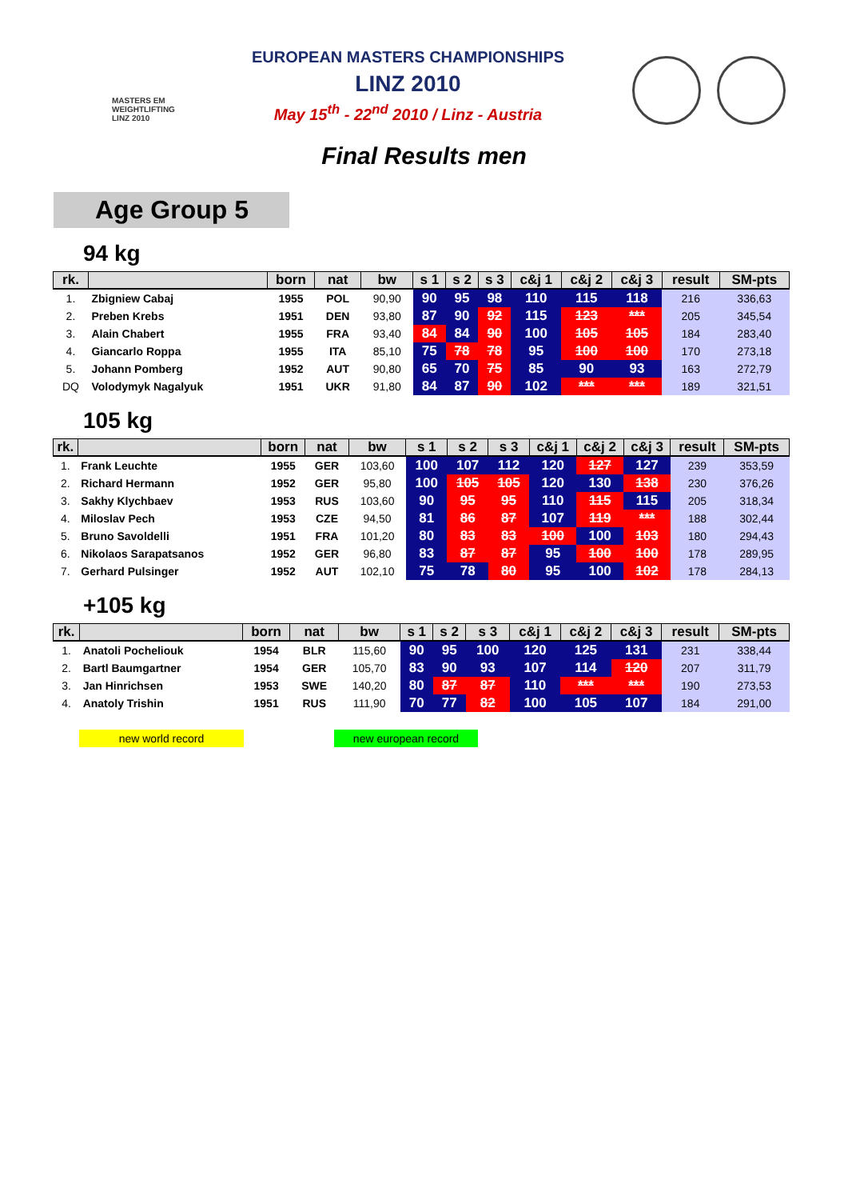MASTERS EM
WEIGHTLIFTING
LINZ 2010
EUROPEAN MASTERS CHAMPIONSHIPS
LINZ 2010
May 15<sup>th</sup> - 22<sup>nd</sup> 2010 / Linz - Austria
Final Results men
Age Group 5
94 kg
| rk. | | born | nat | bw | s 1 | s 2 | s 3 | c&j 1 | c&j 2 | c&j 3 | result | SM-pts |
| --- | --- | --- | --- | --- | --- | --- | --- | --- | --- | --- | --- | --- |
| 1. | Zbigniew Cabaj | 1955 | POL | 90,90 | 90 | 95 | 98 | 110 | 115 | 118 | 216 | 336,63 |
| 2. | Preben Krebs | 1951 | DEN | 93,80 | 87 | 90 | 92 | 115 | 123 | *** | 205 | 345,54 |
| 3. | Alain Chabert | 1955 | FRA | 93,40 | 84 | 84 | 90 | 100 | 105 | 105 | 184 | 283,40 |
| 4. | Giancarlo Roppa | 1955 | ITA | 85,10 | 75 | 78 | 78 | 95 | 100 | 100 | 170 | 273,18 |
| 5. | Johann Pomberg | 1952 | AUT | 90,80 | 65 | 70 | 75 | 85 | 90 | 93 | 163 | 272,79 |
| DQ | Volodymyk Nagalyuk | 1951 | UKR | 91,80 | 84 | 87 | 90 | 102 | *** | *** | 189 | 321,51 |
105 kg
| rk. | | born | nat | bw | s 1 | s 2 | s 3 | c&j 1 | c&j 2 | c&j 3 | result | SM-pts |
| --- | --- | --- | --- | --- | --- | --- | --- | --- | --- | --- | --- | --- |
| 1. | Frank Leuchte | 1955 | GER | 103,60 | 100 | 107 | 112 | 120 | 127 | 127 | 239 | 353,59 |
| 2. | Richard Hermann | 1952 | GER | 95,80 | 100 | 105 | 105 | 120 | 130 | 138 | 230 | 376,26 |
| 3. | Sakhy Klychbaev | 1953 | RUS | 103,60 | 90 | 95 | 95 | 110 | 115 | 115 | 205 | 318,34 |
| 4. | Miloslav Pech | 1953 | CZE | 94,50 | 81 | 86 | 87 | 107 | 119 | *** | 188 | 302,44 |
| 5. | Bruno Savoldelli | 1951 | FRA | 101,20 | 80 | 83 | 83 | 100 | 100 | 103 | 180 | 294,43 |
| 6. | Nikolaos Sarapatsanos | 1952 | GER | 96,80 | 83 | 87 | 87 | 95 | 100 | 100 | 178 | 289,95 |
| 7. | Gerhard Pulsinger | 1952 | AUT | 102,10 | 75 | 78 | 80 | 95 | 100 | 102 | 178 | 284,13 |
+105 kg
| rk. | | born | nat | bw | s 1 | s 2 | s 3 | c&j 1 | c&j 2 | c&j 3 | result | SM-pts |
| --- | --- | --- | --- | --- | --- | --- | --- | --- | --- | --- | --- | --- |
| 1. | Anatoli Pocheliouk | 1954 | BLR | 115,60 | 90 | 95 | 100 | 120 | 125 | 131 | 231 | 338,44 |
| 2. | Bartl Baumgartner | 1954 | GER | 105,70 | 83 | 90 | 93 | 107 | 114 | 120 | 207 | 311,79 |
| 3. | Jan Hinrichsen | 1953 | SWE | 140,20 | 80 | 87 | 87 | 110 | *** | *** | 190 | 273,53 |
| 4. | Anatoly Trishin | 1951 | RUS | 111,90 | 70 | 77 | 82 | 100 | 105 | 107 | 184 | 291,00 |
new world record new european record